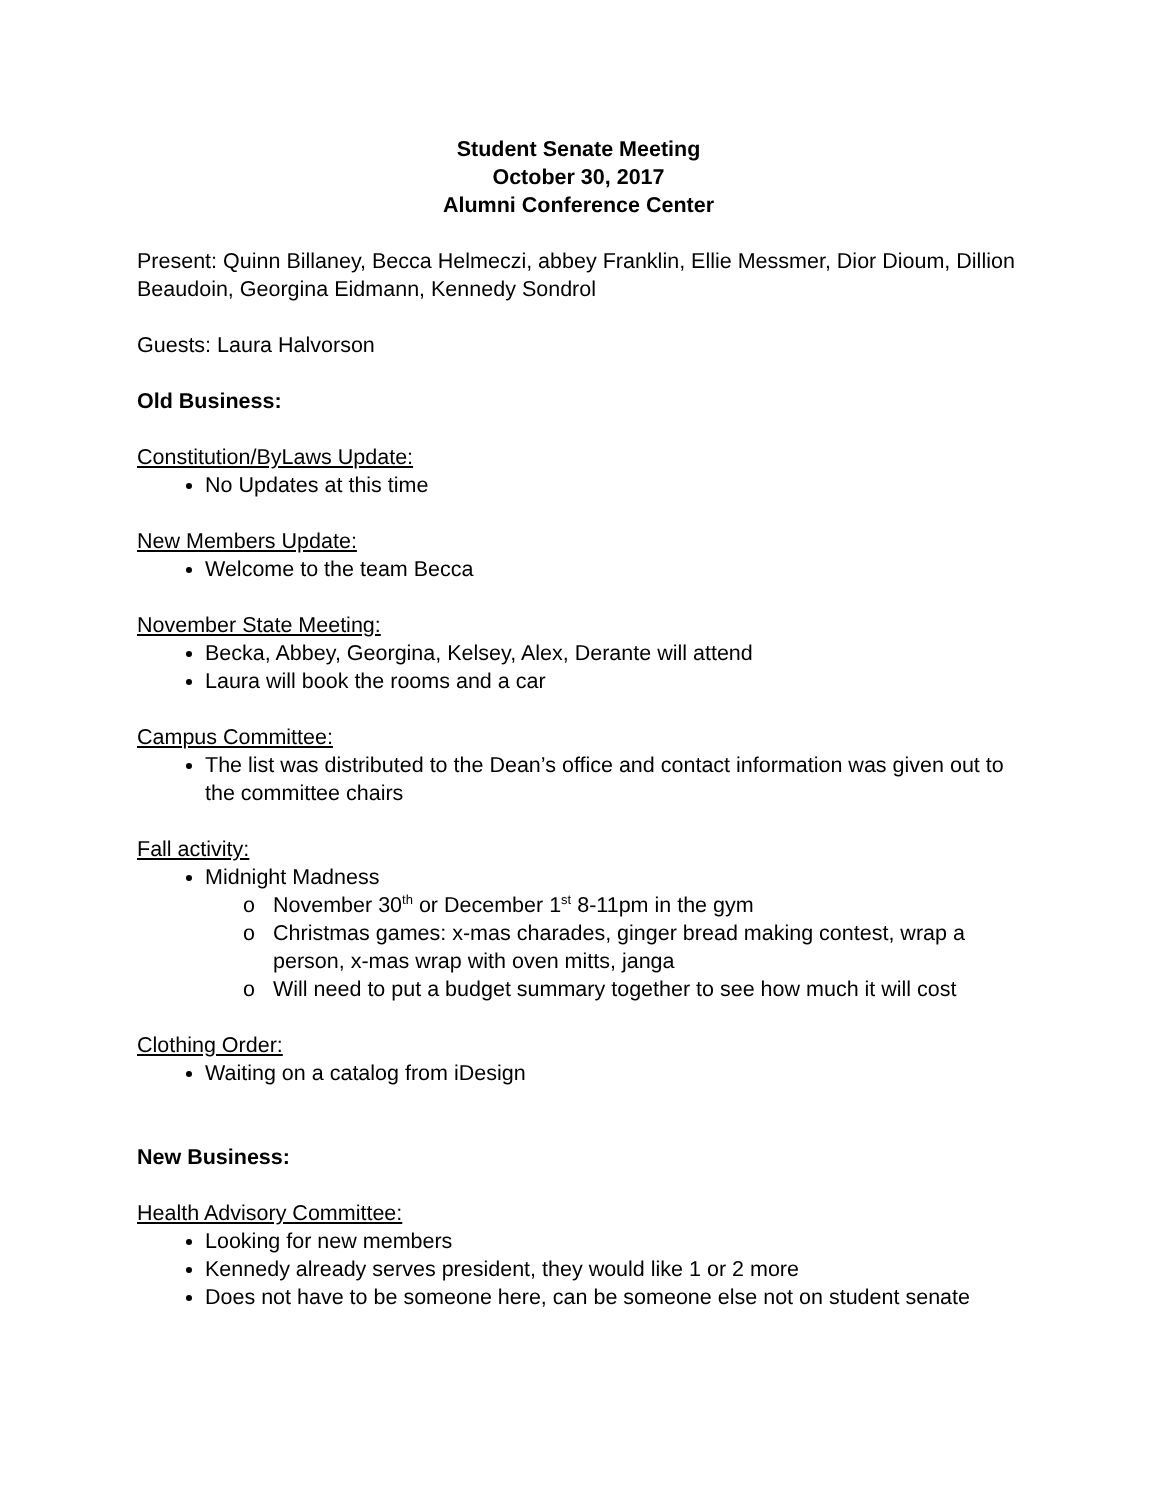Student Senate Meeting
October 30, 2017
Alumni Conference Center
Present: Quinn Billaney, Becca Helmeczi, abbey Franklin, Ellie Messmer, Dior Dioum, Dillion Beaudoin, Georgina Eidmann, Kennedy Sondrol
Guests: Laura Halvorson
Old Business:
Constitution/ByLaws Update:
No Updates at this time
New Members Update:
Welcome to the team Becca
November State Meeting:
Becka, Abbey, Georgina, Kelsey, Alex, Derante will attend
Laura will book the rooms and a car
Campus Committee:
The list was distributed to the Dean’s office and contact information was given out to the committee chairs
Fall activity:
Midnight Madness
November 30<sup>th</sup> or December 1<sup>st</sup> 8-11pm in the gym
Christmas games: x-mas charades, ginger bread making contest, wrap a person, x-mas wrap with oven mitts, janga
Will need to put a budget summary together to see how much it will cost
Clothing Order:
Waiting on a catalog from iDesign
New Business:
Health Advisory Committee:
Looking for new members
Kennedy already serves president, they would like 1 or 2 more
Does not have to be someone here, can be someone else not on student senate